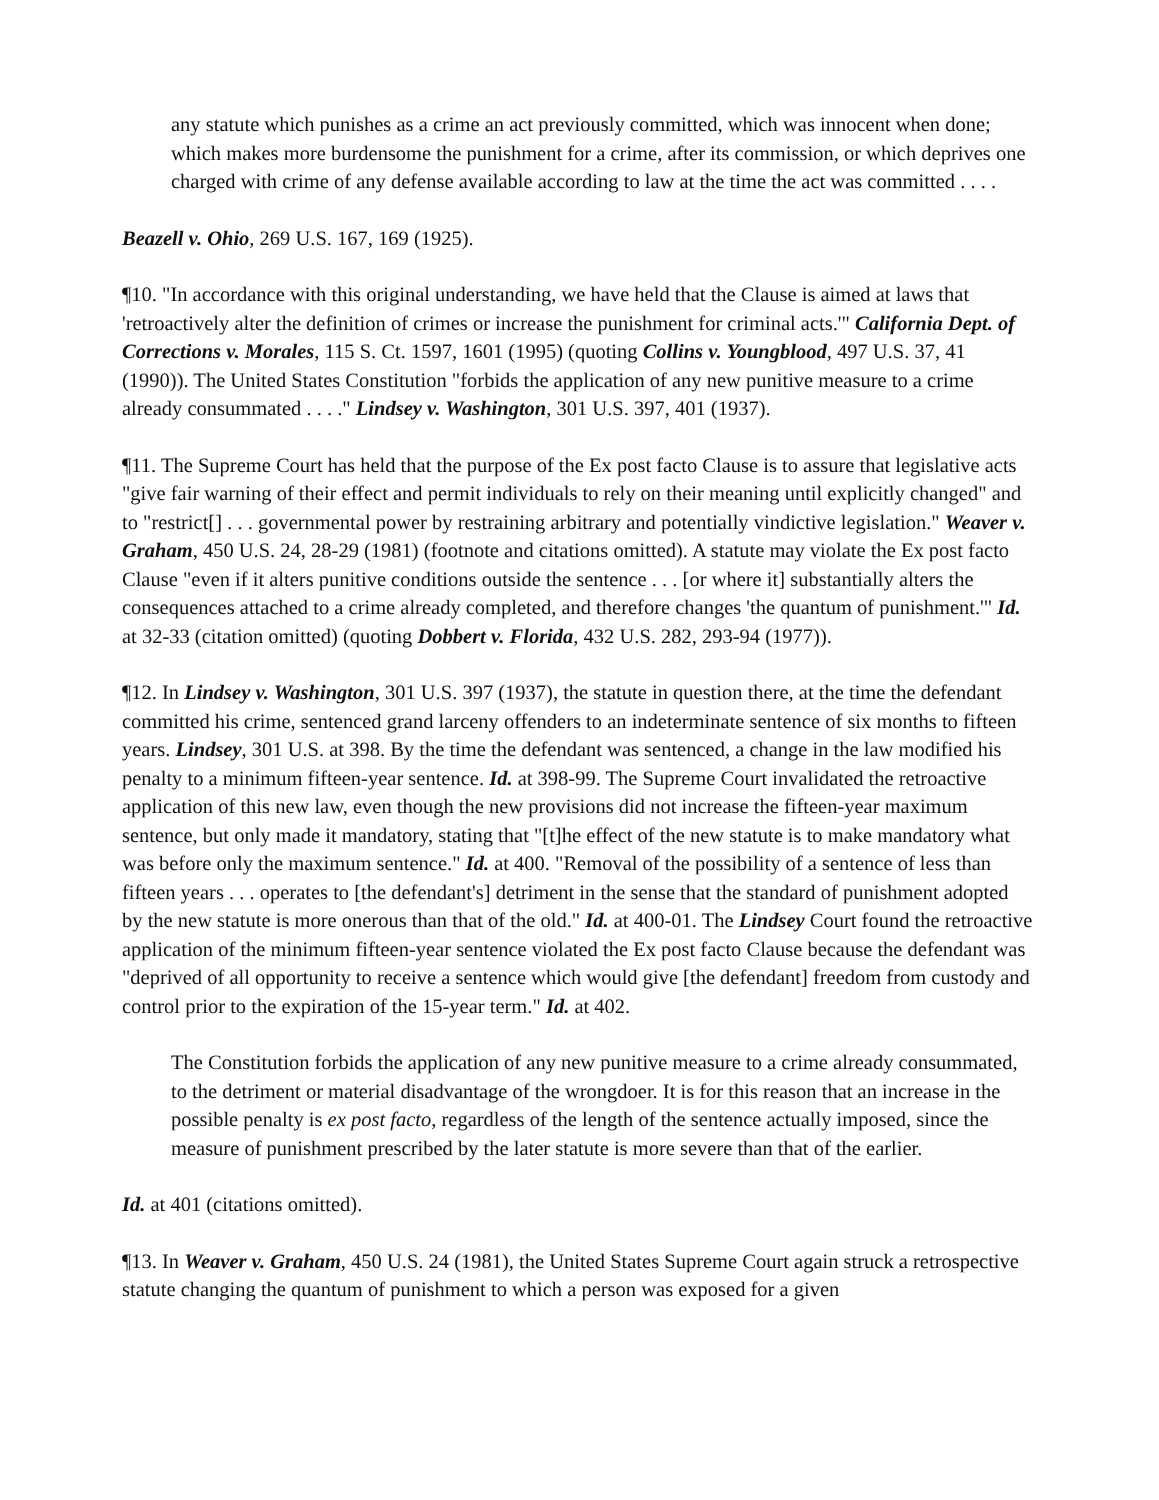any statute which punishes as a crime an act previously committed, which was innocent when done; which makes more burdensome the punishment for a crime, after its commission, or which deprives one charged with crime of any defense available according to law at the time the act was committed . . . .
Beazell v. Ohio, 269 U.S. 167, 169 (1925).
¶10. "In accordance with this original understanding, we have held that the Clause is aimed at laws that 'retroactively alter the definition of crimes or increase the punishment for criminal acts.'" California Dept. of Corrections v. Morales, 115 S. Ct. 1597, 1601 (1995) (quoting Collins v. Youngblood, 497 U.S. 37, 41 (1990)). The United States Constitution "forbids the application of any new punitive measure to a crime already consummated . . . ." Lindsey v. Washington, 301 U.S. 397, 401 (1937).
¶11. The Supreme Court has held that the purpose of the Ex post facto Clause is to assure that legislative acts "give fair warning of their effect and permit individuals to rely on their meaning until explicitly changed" and to "restrict[] . . . governmental power by restraining arbitrary and potentially vindictive legislation." Weaver v. Graham, 450 U.S. 24, 28-29 (1981) (footnote and citations omitted). A statute may violate the Ex post facto Clause "even if it alters punitive conditions outside the sentence . . . [or where it] substantially alters the consequences attached to a crime already completed, and therefore changes 'the quantum of punishment.'" Id. at 32-33 (citation omitted) (quoting Dobbert v. Florida, 432 U.S. 282, 293-94 (1977)).
¶12. In Lindsey v. Washington, 301 U.S. 397 (1937), the statute in question there, at the time the defendant committed his crime, sentenced grand larceny offenders to an indeterminate sentence of six months to fifteen years. Lindsey, 301 U.S. at 398. By the time the defendant was sentenced, a change in the law modified his penalty to a minimum fifteen-year sentence. Id. at 398-99. The Supreme Court invalidated the retroactive application of this new law, even though the new provisions did not increase the fifteen-year maximum sentence, but only made it mandatory, stating that "[t]he effect of the new statute is to make mandatory what was before only the maximum sentence." Id. at 400. "Removal of the possibility of a sentence of less than fifteen years . . . operates to [the defendant's] detriment in the sense that the standard of punishment adopted by the new statute is more onerous than that of the old." Id. at 400-01. The Lindsey Court found the retroactive application of the minimum fifteen-year sentence violated the Ex post facto Clause because the defendant was "deprived of all opportunity to receive a sentence which would give [the defendant] freedom from custody and control prior to the expiration of the 15-year term." Id. at 402.
The Constitution forbids the application of any new punitive measure to a crime already consummated, to the detriment or material disadvantage of the wrongdoer. It is for this reason that an increase in the possible penalty is ex post facto, regardless of the length of the sentence actually imposed, since the measure of punishment prescribed by the later statute is more severe than that of the earlier.
Id. at 401 (citations omitted).
¶13. In Weaver v. Graham, 450 U.S. 24 (1981), the United States Supreme Court again struck a retrospective statute changing the quantum of punishment to which a person was exposed for a given